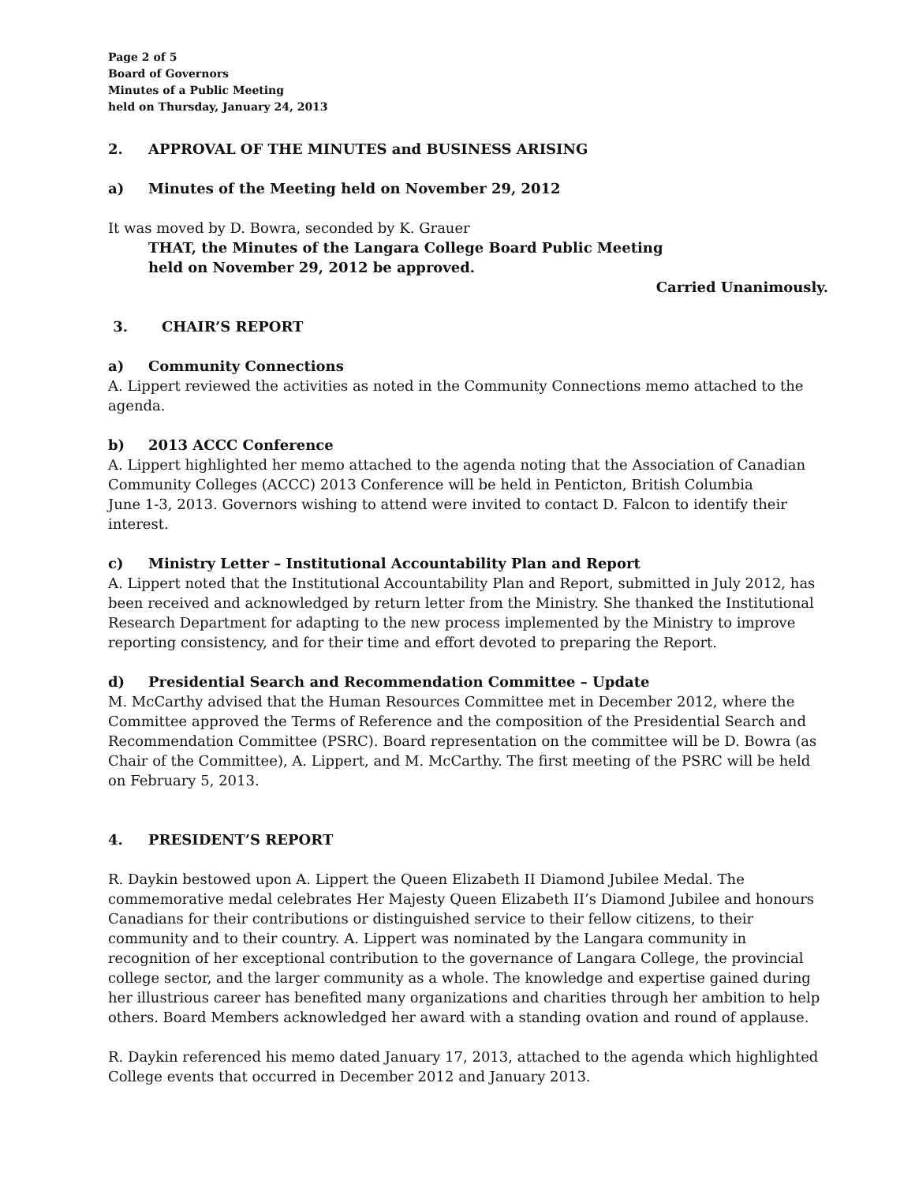Page 2 of 5
Board of Governors
Minutes of a Public Meeting
held on Thursday, January 24, 2013
2. APPROVAL OF THE MINUTES and BUSINESS ARISING
a) Minutes of the Meeting held on November 29, 2012
It was moved by D. Bowra, seconded by K. Grauer
THAT, the Minutes of the Langara College Board Public Meeting
held on November 29, 2012 be approved.
Carried Unanimously.
3. CHAIR’S REPORT
a) Community Connections
A. Lippert reviewed the activities as noted in the Community Connections memo attached to the agenda.
b) 2013 ACCC Conference
A. Lippert highlighted her memo attached to the agenda noting that the Association of Canadian Community Colleges (ACCC) 2013 Conference will be held in Penticton, British Columbia
June 1-3, 2013. Governors wishing to attend were invited to contact D. Falcon to identify their interest.
c) Ministry Letter – Institutional Accountability Plan and Report
A. Lippert noted that the Institutional Accountability Plan and Report, submitted in July 2012, has been received and acknowledged by return letter from the Ministry. She thanked the Institutional Research Department for adapting to the new process implemented by the Ministry to improve reporting consistency, and for their time and effort devoted to preparing the Report.
d) Presidential Search and Recommendation Committee – Update
M. McCarthy advised that the Human Resources Committee met in December 2012, where the Committee approved the Terms of Reference and the composition of the Presidential Search and Recommendation Committee (PSRC). Board representation on the committee will be D. Bowra (as Chair of the Committee), A. Lippert, and M. McCarthy. The first meeting of the PSRC will be held on February 5, 2013.
4. PRESIDENT’S REPORT
R. Daykin bestowed upon A. Lippert the Queen Elizabeth II Diamond Jubilee Medal. The commemorative medal celebrates Her Majesty Queen Elizabeth II’s Diamond Jubilee and honours Canadians for their contributions or distinguished service to their fellow citizens, to their community and to their country. A. Lippert was nominated by the Langara community in recognition of her exceptional contribution to the governance of Langara College, the provincial college sector, and the larger community as a whole. The knowledge and expertise gained during her illustrious career has benefited many organizations and charities through her ambition to help others. Board Members acknowledged her award with a standing ovation and round of applause.
R. Daykin referenced his memo dated January 17, 2013, attached to the agenda which highlighted College events that occurred in December 2012 and January 2013.